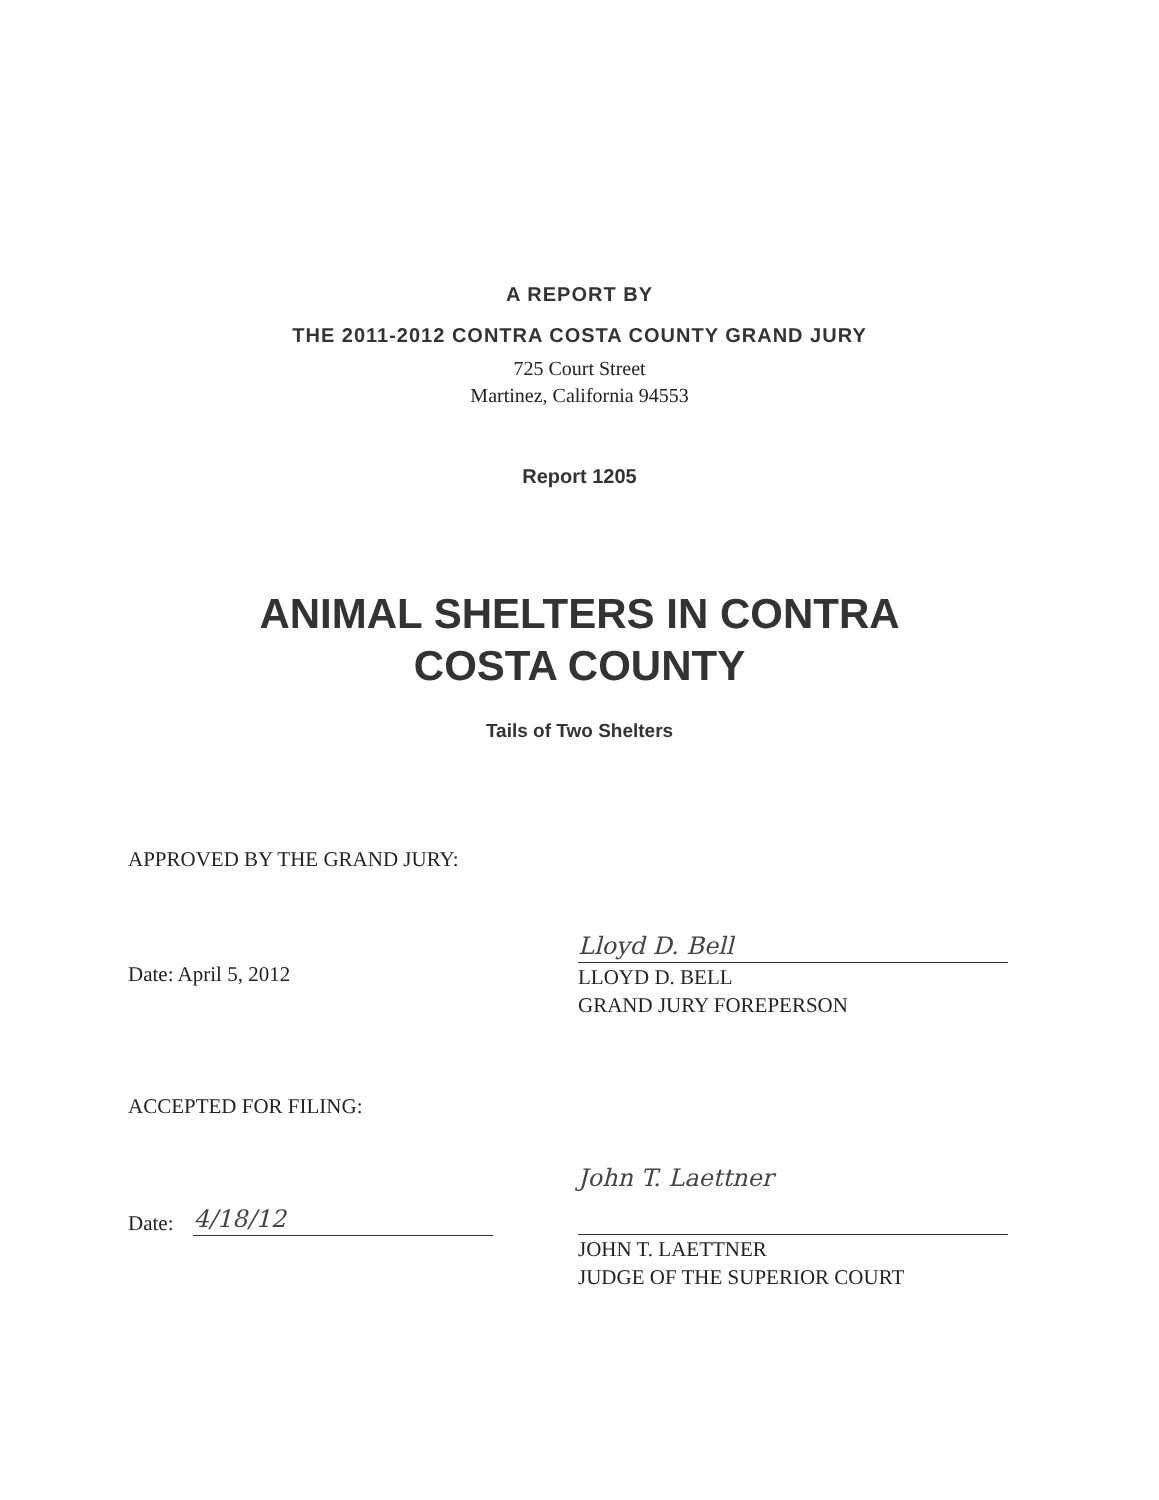A REPORT BY
THE 2011-2012 CONTRA COSTA COUNTY GRAND JURY
725 Court Street
Martinez, California 94553
Report 1205
ANIMAL SHELTERS IN CONTRA
COSTA COUNTY
Tails of Two Shelters
APPROVED BY THE GRAND JURY:
Date: April 5, 2012
Lloyd D. Bell
LLOYD D. BELL
GRAND JURY FOREPERSON
ACCEPTED FOR FILING:
Date: 4/18/12
John T. Laettner
JOHN T. LAETTNER
JUDGE OF THE SUPERIOR COURT